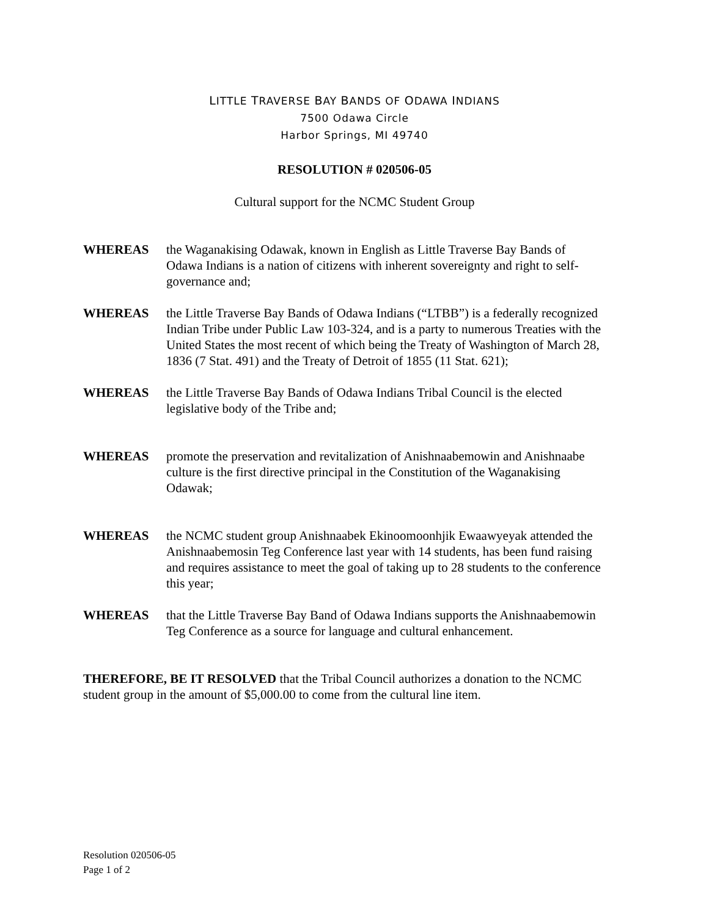LITTLE TRAVERSE BAY BANDS OF ODAWA INDIANS
7500 Odawa Circle
Harbor Springs, MI 49740
RESOLUTION # 020506-05
Cultural support for the NCMC Student Group
WHEREAS the Waganakising Odawak, known in English as Little Traverse Bay Bands of Odawa Indians is a nation of citizens with inherent sovereignty and right to self-governance and;
WHEREAS the Little Traverse Bay Bands of Odawa Indians (“LTBB”) is a federally recognized Indian Tribe under Public Law 103-324, and is a party to numerous Treaties with the United States the most recent of which being the Treaty of Washington of March 28, 1836 (7 Stat. 491) and the Treaty of Detroit of 1855 (11 Stat. 621);
WHEREAS the Little Traverse Bay Bands of Odawa Indians Tribal Council is the elected legislative body of the Tribe and;
WHEREAS promote the preservation and revitalization of Anishnaabemowin and Anishnaabe culture is the first directive principal in the Constitution of the Waganakising Odawak;
WHEREAS the NCMC student group Anishnaabek Ekinoomoonhjik Ewaawyeyak attended the Anishnaabemosin Teg Conference last year with 14 students, has been fund raising and requires assistance to meet the goal of taking up to 28 students to the conference this year;
WHEREAS that the Little Traverse Bay Band of Odawa Indians supports the Anishnaabemowin Teg Conference as a source for language and cultural enhancement.
THEREFORE, BE IT RESOLVED that the Tribal Council authorizes a donation to the NCMC student group in the amount of $5,000.00 to come from the cultural line item.
Resolution 020506-05
Page 1 of 2